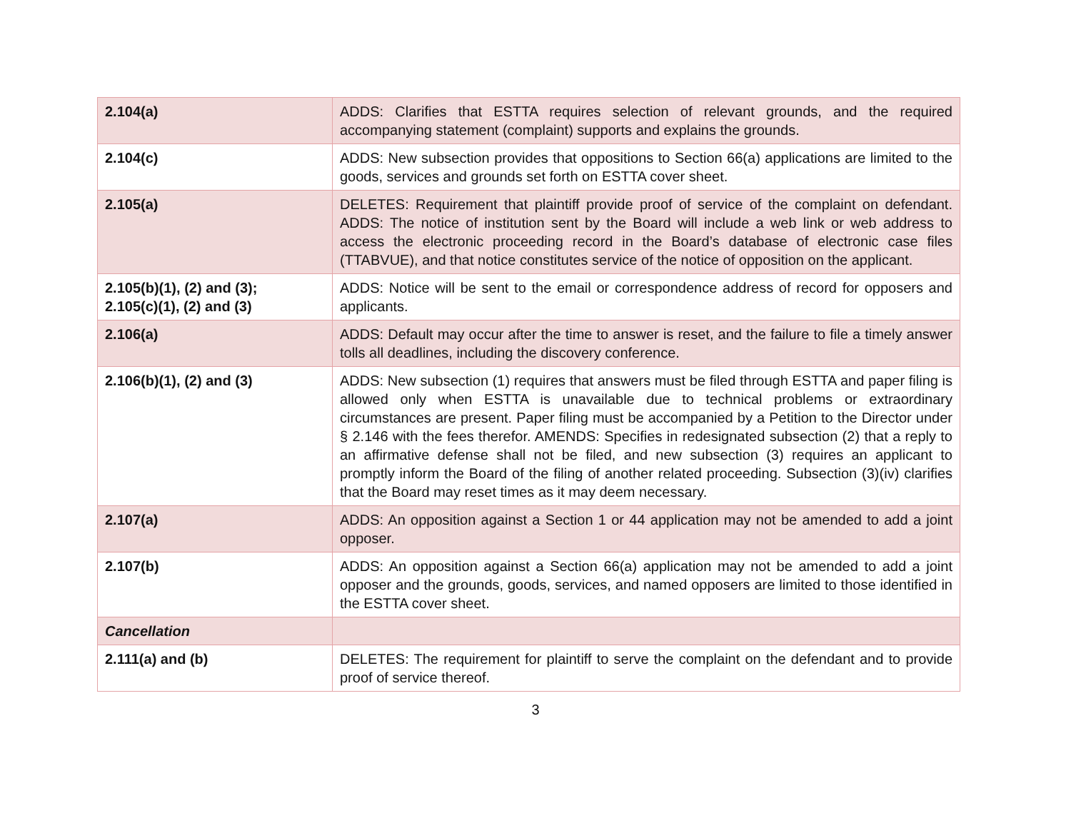| 2.104(a) | ADDS: Clarifies that ESTTA requires selection of relevant grounds, and the required accompanying statement (complaint) supports and explains the grounds. |
| 2.104(c) | ADDS: New subsection provides that oppositions to Section 66(a) applications are limited to the goods, services and grounds set forth on ESTTA cover sheet. |
| 2.105(a) | DELETES: Requirement that plaintiff provide proof of service of the complaint on defendant. ADDS: The notice of institution sent by the Board will include a web link or web address to access the electronic proceeding record in the Board’s database of electronic case files (TTABVUE), and that notice constitutes service of the notice of opposition on the applicant. |
| 2.105(b)(1), (2) and (3); 2.105(c)(1), (2) and (3) | ADDS: Notice will be sent to the email or correspondence address of record for opposers and applicants. |
| 2.106(a) | ADDS: Default may occur after the time to answer is reset, and the failure to file a timely answer tolls all deadlines, including the discovery conference. |
| 2.106(b)(1), (2) and (3) | ADDS: New subsection (1) requires that answers must be filed through ESTTA and paper filing is allowed only when ESTTA is unavailable due to technical problems or extraordinary circumstances are present. Paper filing must be accompanied by a Petition to the Director under § 2.146 with the fees therefor. AMENDS: Specifies in redesignated subsection (2) that a reply to an affirmative defense shall not be filed, and new subsection (3) requires an applicant to promptly inform the Board of the filing of another related proceeding. Subsection (3)(iv) clarifies that the Board may reset times as it may deem necessary. |
| 2.107(a) | ADDS: An opposition against a Section 1 or 44 application may not be amended to add a joint opposer. |
| 2.107(b) | ADDS: An opposition against a Section 66(a) application may not be amended to add a joint opposer and the grounds, goods, services, and named opposers are limited to those identified in the ESTTA cover sheet. |
| Cancellation | |
| 2.111(a) and (b) | DELETES: The requirement for plaintiff to serve the complaint on the defendant and to provide proof of service thereof. |
3